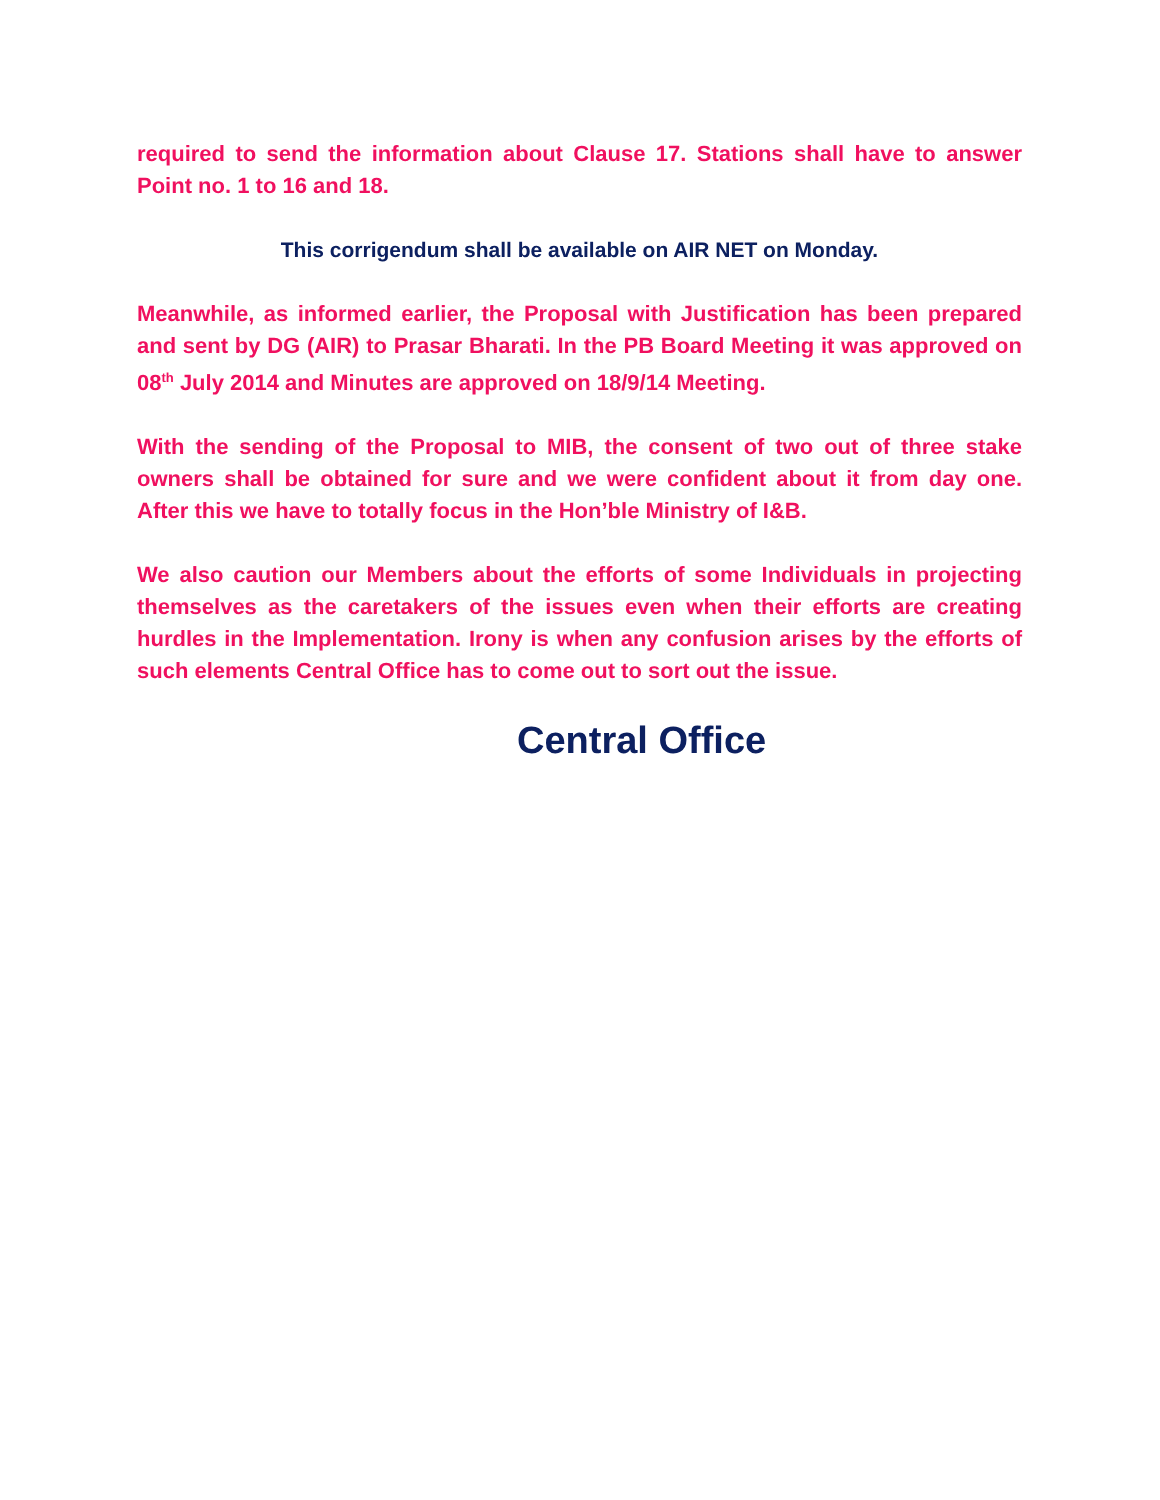required to send the information about Clause 17. Stations shall have to answer Point no. 1 to 16 and 18.
This corrigendum shall be available on AIR NET on Monday.
Meanwhile, as informed earlier, the Proposal with Justification has been prepared and sent by DG (AIR) to Prasar Bharati. In the PB Board Meeting it was approved on 08<sup>th</sup> July 2014 and Minutes are approved on 18/9/14 Meeting.
With the sending of the Proposal to MIB, the consent of two out of three stake owners shall be obtained for sure and we were confident about it from day one. After this we have to totally focus in the Hon’ble Ministry of I&B.
We also caution our Members about the efforts of some Individuals in projecting themselves as the caretakers of the issues even when their efforts are creating hurdles in the Implementation. Irony is when any confusion arises by the efforts of such elements Central Office has to come out to sort out the issue.
Central Office